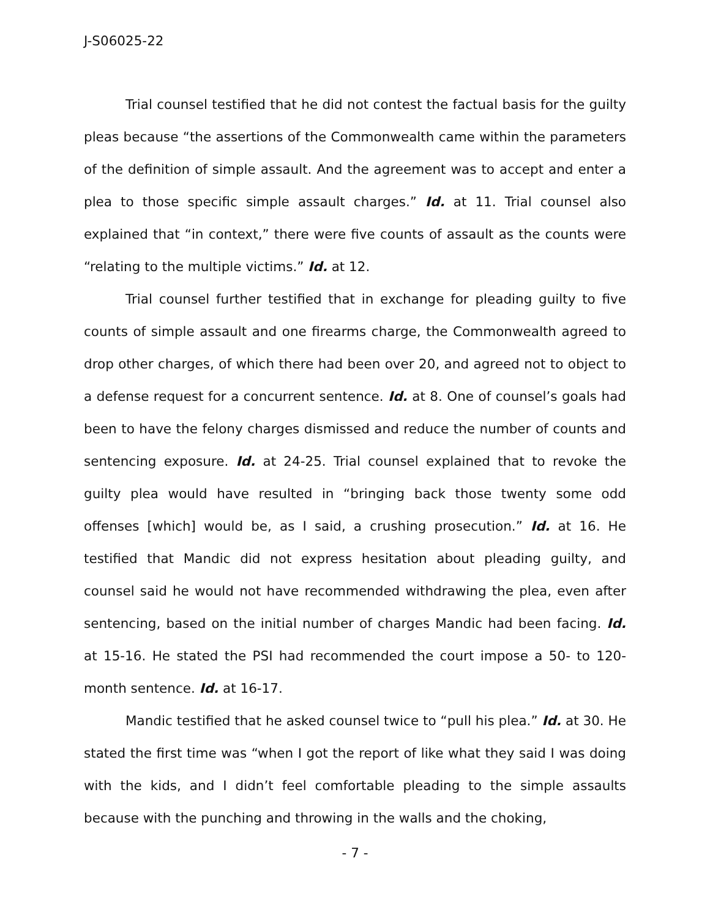J-S06025-22
Trial counsel testified that he did not contest the factual basis for the guilty pleas because “the assertions of the Commonwealth came within the parameters of the definition of simple assault. And the agreement was to accept and enter a plea to those specific simple assault charges.” Id. at 11. Trial counsel also explained that “in context,” there were five counts of assault as the counts were “relating to the multiple victims.” Id. at 12.
Trial counsel further testified that in exchange for pleading guilty to five counts of simple assault and one firearms charge, the Commonwealth agreed to drop other charges, of which there had been over 20, and agreed not to object to a defense request for a concurrent sentence. Id. at 8. One of counsel’s goals had been to have the felony charges dismissed and reduce the number of counts and sentencing exposure. Id. at 24-25. Trial counsel explained that to revoke the guilty plea would have resulted in “bringing back those twenty some odd offenses [which] would be, as I said, a crushing prosecution.” Id. at 16. He testified that Mandic did not express hesitation about pleading guilty, and counsel said he would not have recommended withdrawing the plea, even after sentencing, based on the initial number of charges Mandic had been facing. Id. at 15-16. He stated the PSI had recommended the court impose a 50- to 120-month sentence. Id. at 16-17.
Mandic testified that he asked counsel twice to “pull his plea.” Id. at 30. He stated the first time was “when I got the report of like what they said I was doing with the kids, and I didn’t feel comfortable pleading to the simple assaults because with the punching and throwing in the walls and the choking,
- 7 -